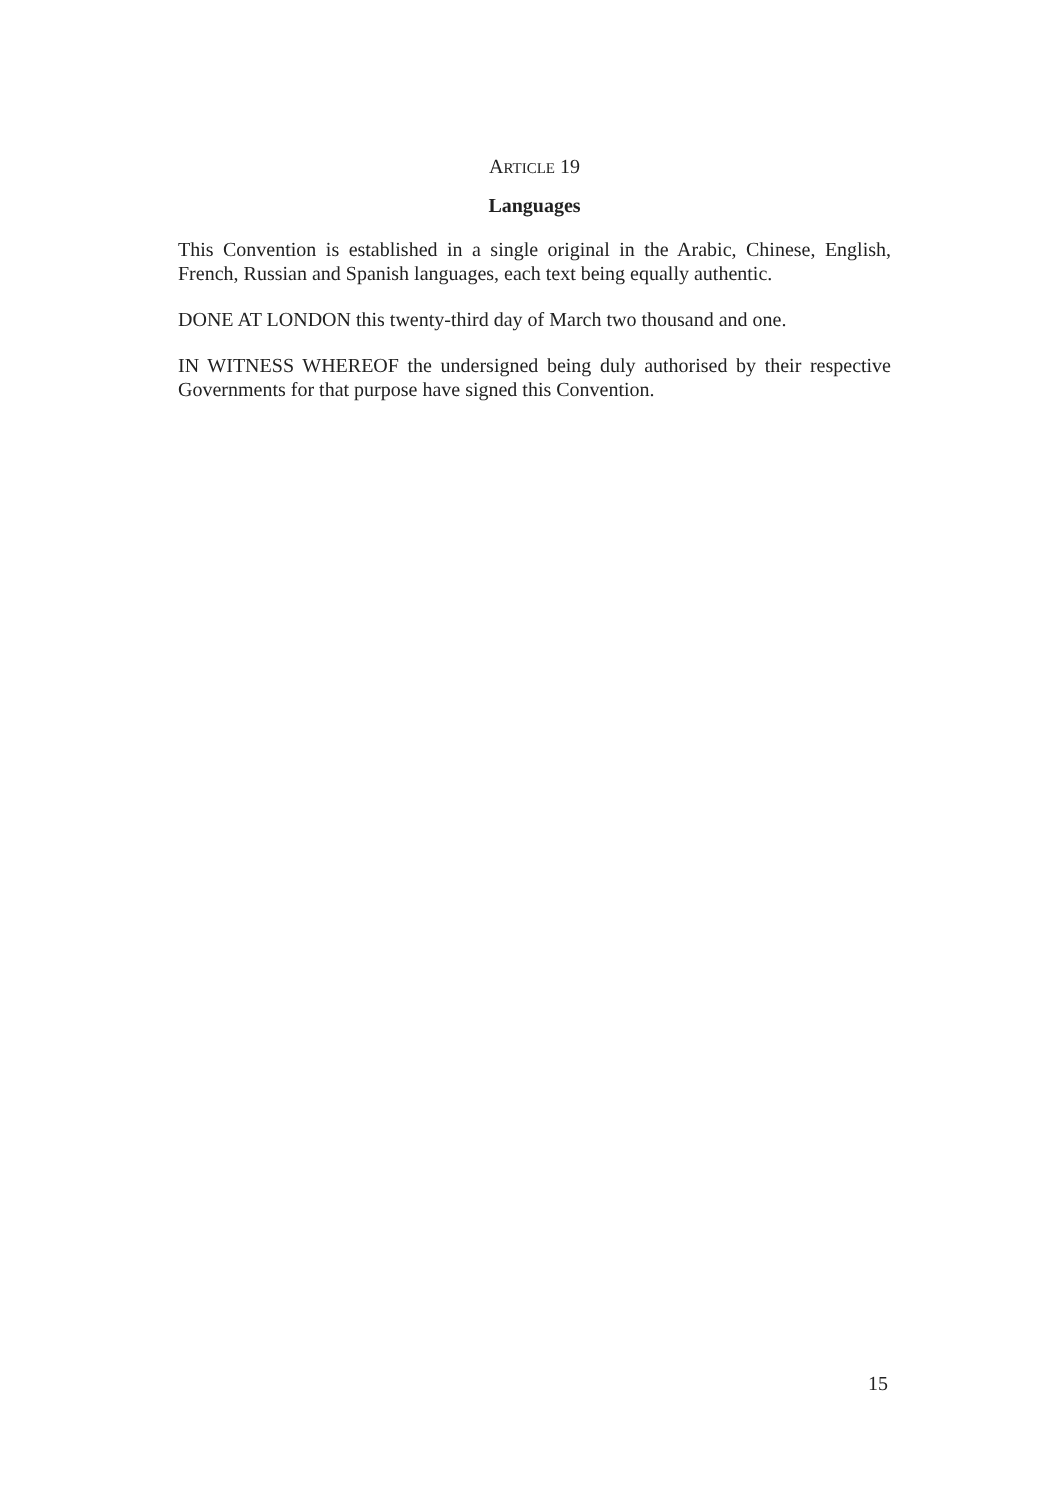ARTICLE 19
Languages
This Convention is established in a single original in the Arabic, Chinese, English, French, Russian and Spanish languages, each text being equally authentic.
DONE AT LONDON this twenty-third day of March two thousand and one.
IN WITNESS WHEREOF the undersigned being duly authorised by their respective Governments for that purpose have signed this Convention.
15